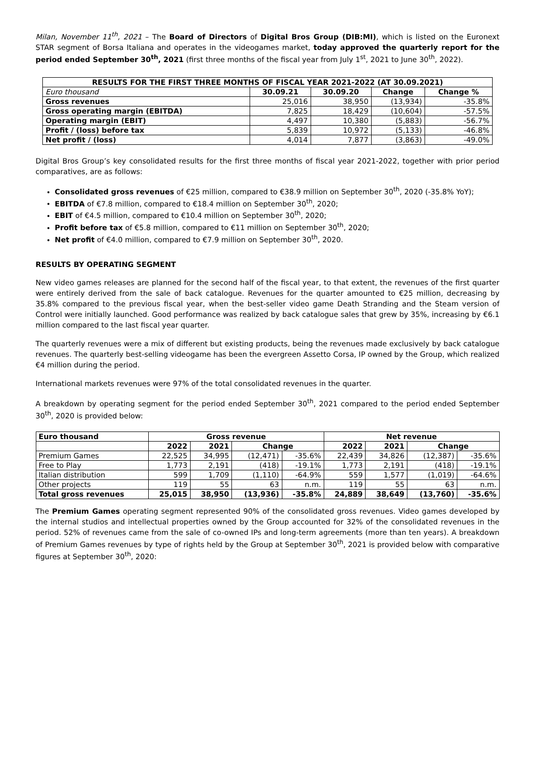Milan, November 11<sup>th</sup>, 2021 – The Board of Directors of Digital Bros Group (DIB:MI), which is listed on the Euronext STAR segment of Borsa Italiana and operates in the videogames market, today approved the quarterly report for the period ended September 30<sup>th</sup>, 2021 (first three months of the fiscal year from July 1<sup>st</sup>, 2021 to June 30<sup>th</sup>, 2022).
| RESULTS FOR THE FIRST THREE MONTHS OF FISCAL YEAR 2021-2022 (AT 30.09.2021) | | | | |
| --- | --- | --- | --- | --- |
| Euro thousand | 30.09.21 | 30.09.20 | Change | Change % |
| Gross revenues | 25,016 | 38,950 | (13,934) | -35.8% |
| Gross operating margin (EBITDA) | 7,825 | 18,429 | (10,604) | -57.5% |
| Operating margin (EBIT) | 4,497 | 10,380 | (5,883) | -56.7% |
| Profit / (loss) before tax | 5,839 | 10,972 | (5,133) | -46.8% |
| Net profit / (loss) | 4,014 | 7,877 | (3,863) | -49.0% |
Digital Bros Group’s key consolidated results for the first three months of fiscal year 2021-2022, together with prior period comparatives, are as follows:
Consolidated gross revenues of €25 million, compared to €38.9 million on September 30<sup>th</sup>, 2020 (-35.8% YoY);
EBITDA of €7.8 million, compared to €18.4 million on September 30<sup>th</sup>, 2020;
EBIT of €4.5 million, compared to €10.4 million on September 30<sup>th</sup>, 2020;
Profit before tax of €5.8 million, compared to €11 million on September 30<sup>th</sup>, 2020;
Net profit of €4.0 million, compared to €7.9 million on September 30<sup>th</sup>, 2020.
RESULTS BY OPERATING SEGMENT
New video games releases are planned for the second half of the fiscal year, to that extent, the revenues of the first quarter were entirely derived from the sale of back catalogue. Revenues for the quarter amounted to €25 million, decreasing by 35.8% compared to the previous fiscal year, when the best-seller video game Death Stranding and the Steam version of Control were initially launched. Good performance was realized by back catalogue sales that grew by 35%, increasing by €6.1 million compared to the last fiscal year quarter.
The quarterly revenues were a mix of different but existing products, being the revenues made exclusively by back catalogue revenues. The quarterly best-selling videogame has been the evergreen Assetto Corsa, IP owned by the Group, which realized €4 million during the period.
International markets revenues were 97% of the total consolidated revenues in the quarter.
A breakdown by operating segment for the period ended September 30<sup>th</sup>, 2021 compared to the period ended September 30<sup>th</sup>, 2020 is provided below:
| Euro thousand | Gross revenue | | | | Net revenue | | | |
| --- | --- | --- | --- | --- | --- | --- | --- | --- |
| | 2022 | 2021 | Change | | 2022 | 2021 | Change | |
| Premium Games | 22,525 | 34,995 | (12,471) | -35.6% | 22,439 | 34,826 | (12,387) | -35.6% |
| Free to Play | 1,773 | 2,191 | (418) | -19.1% | 1,773 | 2,191 | (418) | -19.1% |
| Italian distribution | 599 | 1,709 | (1,110) | -64.9% | 559 | 1,577 | (1,019) | -64.6% |
| Other projects | 119 | 55 | 63 | n.m. | 119 | 55 | 63 | n.m. |
| Total gross revenues | 25,015 | 38,950 | (13,936) | -35.8% | 24,889 | 38,649 | (13,760) | -35.6% |
The Premium Games operating segment represented 90% of the consolidated gross revenues. Video games developed by the internal studios and intellectual properties owned by the Group accounted for 32% of the consolidated revenues in the period. 52% of revenues came from the sale of co-owned IPs and long-term agreements (more than ten years). A breakdown of Premium Games revenues by type of rights held by the Group at September 30<sup>th</sup>, 2021 is provided below with comparative figures at September 30<sup>th</sup>, 2020: